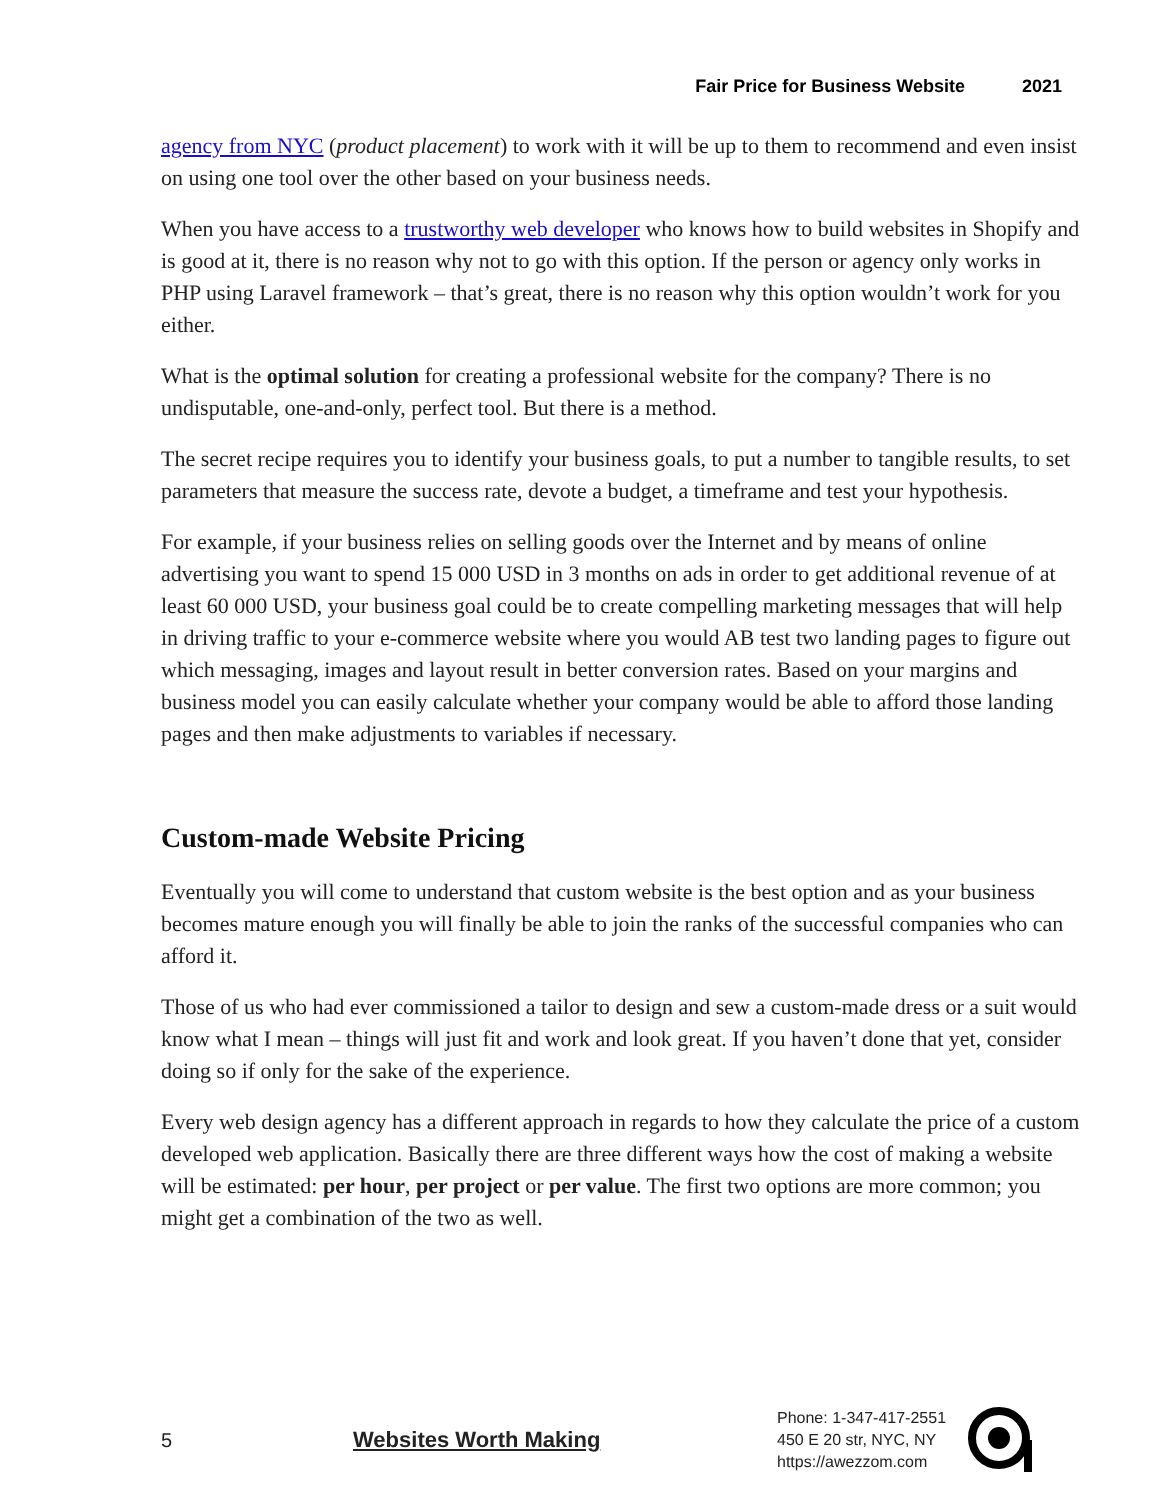Fair Price for Business Website 2021
agency from NYC (product placement) to work with it will be up to them to recommend and even insist on using one tool over the other based on your business needs.
When you have access to a trustworthy web developer who knows how to build websites in Shopify and is good at it, there is no reason why not to go with this option. If the person or agency only works in PHP using Laravel framework – that’s great, there is no reason why this option wouldn’t work for you either.
What is the optimal solution for creating a professional website for the company? There is no undisputable, one-and-only, perfect tool. But there is a method.
The secret recipe requires you to identify your business goals, to put a number to tangible results, to set parameters that measure the success rate, devote a budget, a timeframe and test your hypothesis.
For example, if your business relies on selling goods over the Internet and by means of online advertising you want to spend 15 000 USD in 3 months on ads in order to get additional revenue of at least 60 000 USD, your business goal could be to create compelling marketing messages that will help in driving traffic to your e-commerce website where you would AB test two landing pages to figure out which messaging, images and layout result in better conversion rates. Based on your margins and business model you can easily calculate whether your company would be able to afford those landing pages and then make adjustments to variables if necessary.
Custom-made Website Pricing
Eventually you will come to understand that custom website is the best option and as your business becomes mature enough you will finally be able to join the ranks of the successful companies who can afford it.
Those of us who had ever commissioned a tailor to design and sew a custom-made dress or a suit would know what I mean – things will just fit and work and look great. If you haven’t done that yet, consider doing so if only for the sake of the experience.
Every web design agency has a different approach in regards to how they calculate the price of a custom developed web application. Basically there are three different ways how the cost of making a website will be estimated: per hour, per project or per value. The first two options are more common; you might get a combination of the two as well.
5
Websites Worth Making
Phone: 1-347-417-2551
450 E 20 str, NYC, NY
https://awezzom.com